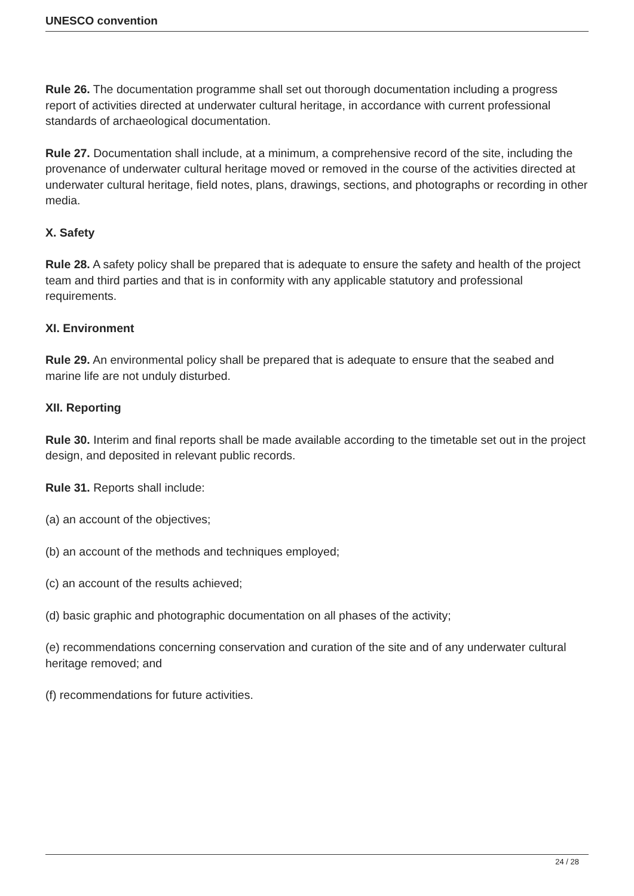UNESCO convention
Rule 26. The documentation programme shall set out thorough documentation including a progress report of activities directed at underwater cultural heritage, in accordance with current professional standards of archaeological documentation.
Rule 27. Documentation shall include, at a minimum, a comprehensive record of the site, including the provenance of underwater cultural heritage moved or removed in the course of the activities directed at underwater cultural heritage, field notes, plans, drawings, sections, and photographs or recording in other media.
X. Safety
Rule 28. A safety policy shall be prepared that is adequate to ensure the safety and health of the project team and third parties and that is in conformity with any applicable statutory and professional requirements.
XI. Environment
Rule 29. An environmental policy shall be prepared that is adequate to ensure that the seabed and marine life are not unduly disturbed.
XII. Reporting
Rule 30. Interim and final reports shall be made available according to the timetable set out in the project design, and deposited in relevant public records.
Rule 31. Reports shall include:
(a) an account of the objectives;
(b) an account of the methods and techniques employed;
(c) an account of the results achieved;
(d) basic graphic and photographic documentation on all phases of the activity;
(e) recommendations concerning conservation and curation of the site and of any underwater cultural heritage removed; and
(f) recommendations for future activities.
24 / 28